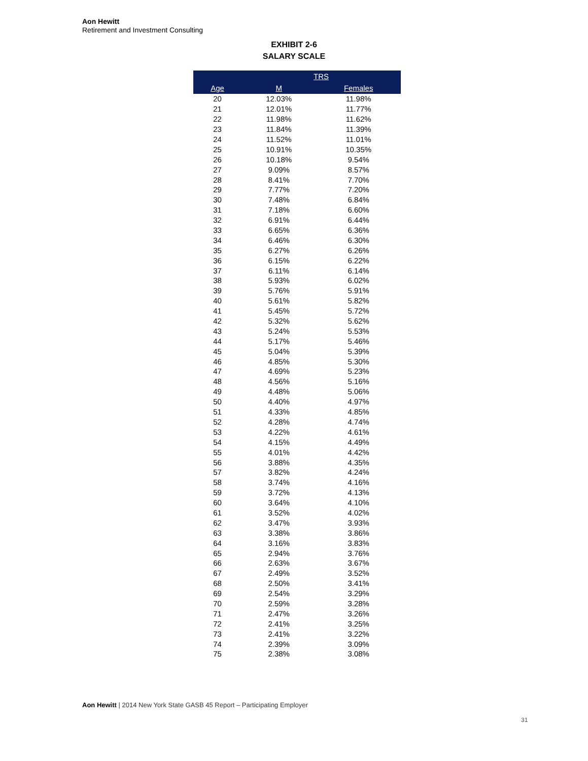Aon Hewitt
Retirement and Investment Consulting
EXHIBIT 2-6
SALARY SCALE
| | TRS | |
| --- | --- | --- |
| Age | M | Females |
| 20 | 12.03% | 11.98% |
| 21 | 12.01% | 11.77% |
| 22 | 11.98% | 11.62% |
| 23 | 11.84% | 11.39% |
| 24 | 11.52% | 11.01% |
| 25 | 10.91% | 10.35% |
| 26 | 10.18% | 9.54% |
| 27 | 9.09% | 8.57% |
| 28 | 8.41% | 7.70% |
| 29 | 7.77% | 7.20% |
| 30 | 7.48% | 6.84% |
| 31 | 7.18% | 6.60% |
| 32 | 6.91% | 6.44% |
| 33 | 6.65% | 6.36% |
| 34 | 6.46% | 6.30% |
| 35 | 6.27% | 6.26% |
| 36 | 6.15% | 6.22% |
| 37 | 6.11% | 6.14% |
| 38 | 5.93% | 6.02% |
| 39 | 5.76% | 5.91% |
| 40 | 5.61% | 5.82% |
| 41 | 5.45% | 5.72% |
| 42 | 5.32% | 5.62% |
| 43 | 5.24% | 5.53% |
| 44 | 5.17% | 5.46% |
| 45 | 5.04% | 5.39% |
| 46 | 4.85% | 5.30% |
| 47 | 4.69% | 5.23% |
| 48 | 4.56% | 5.16% |
| 49 | 4.48% | 5.06% |
| 50 | 4.40% | 4.97% |
| 51 | 4.33% | 4.85% |
| 52 | 4.28% | 4.74% |
| 53 | 4.22% | 4.61% |
| 54 | 4.15% | 4.49% |
| 55 | 4.01% | 4.42% |
| 56 | 3.88% | 4.35% |
| 57 | 3.82% | 4.24% |
| 58 | 3.74% | 4.16% |
| 59 | 3.72% | 4.13% |
| 60 | 3.64% | 4.10% |
| 61 | 3.52% | 4.02% |
| 62 | 3.47% | 3.93% |
| 63 | 3.38% | 3.86% |
| 64 | 3.16% | 3.83% |
| 65 | 2.94% | 3.76% |
| 66 | 2.63% | 3.67% |
| 67 | 2.49% | 3.52% |
| 68 | 2.50% | 3.41% |
| 69 | 2.54% | 3.29% |
| 70 | 2.59% | 3.28% |
| 71 | 2.47% | 3.26% |
| 72 | 2.41% | 3.25% |
| 73 | 2.41% | 3.22% |
| 74 | 2.39% | 3.09% |
| 75 | 2.38% | 3.08% |
Aon Hewitt | 2014 New York State GASB 45 Report – Participating Employer
31